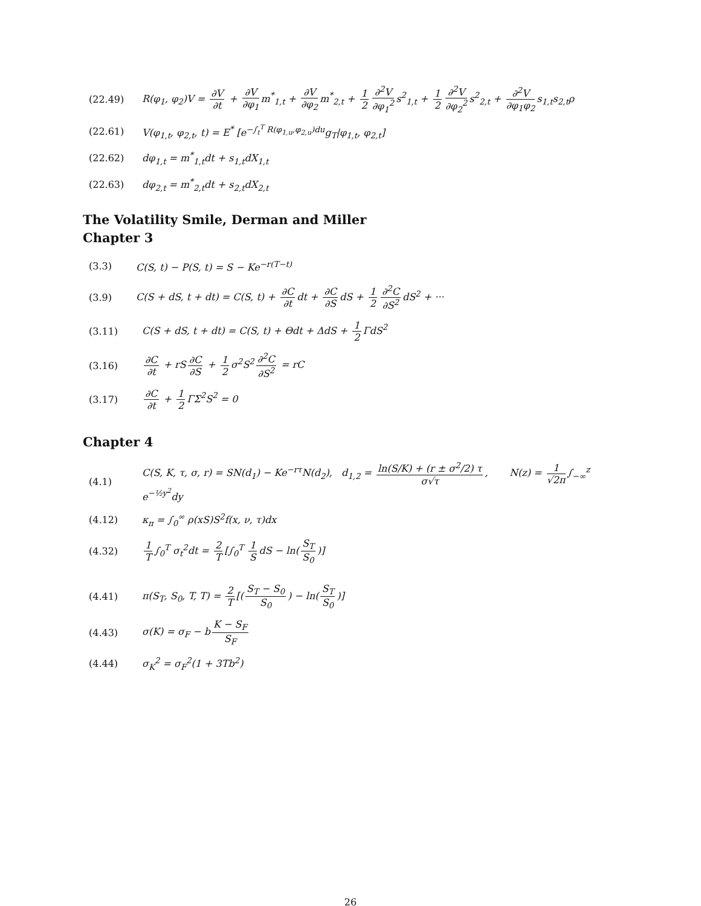(22.49) R(φ<sub>1</sub>, φ<sub>2</sub>)V = ∂V ∂t + ∂V ∂φ<sub>1</sub> m<sup>*</sup><sub>1,t</sub> + ∂V ∂φ<sub>2</sub> m<sup>*</sup><sub>2,t</sub> + 1 2 ∂<sup>2</sup>V ∂φ<sub>1</sub><sup>2</sup> s<sup>2</sup><sub>1,t</sub> + 1 2 ∂<sup>2</sup>V ∂φ<sub>2</sub><sup>2</sup> s<sup>2</sup><sub>2,t</sub> + ∂<sup>2</sup>V ∂φ<sub>1</sub>φ<sub>2</sub> s<sub>1,t</sub>s<sub>2,t</sub>ρ
(22.61) V(φ<sub>1,t</sub>, φ<sub>2,t</sub>, t) = E<sup>*</sup> [e<sup>−∫<sub>t</sub><sup>T</sup> R(φ<sub>1,u</sub>,φ<sub>2,u</sub>)du</sup>g<sub>T</sub>|φ<sub>1,t</sub>, φ<sub>2,t</sub>]
(22.62) dφ<sub>1,t</sub> = m<sup>*</sup><sub>1,t</sub>dt + s<sub>1,t</sub>dX<sub>1,t</sub>
(22.63) dφ<sub>2,t</sub> = m<sup>*</sup><sub>2,t</sub>dt + s<sub>2,t</sub>dX<sub>2,t</sub>
The Volatility Smile, Derman and Miller
Chapter 3
(3.3) C(S, t) − P(S, t) = S − Ke<sup>−r(T−t)</sup>
(3.9) C(S + dS, t + dt) = C(S, t) + ∂C ∂t dt + ∂C ∂S dS + 1 2 ∂<sup>2</sup>C ∂S<sup>2</sup> dS<sup>2</sup> + ···
(3.11) C(S + dS, t + dt) = C(S, t) + Θdt + ΔdS + 1 2 ΓdS<sup>2</sup>
(3.16) ∂C ∂t + rS ∂C ∂S + 1 2 σ<sup>2</sup>S<sup>2</sup> ∂<sup>2</sup>C ∂S<sup>2</sup> = rC
(3.17) ∂C ∂t + 1 2 ΓΣ<sup>2</sup>S<sup>2</sup> = 0
Chapter 4
(4.1) C(S, K, τ, σ, r) = SN(d<sub>1</sub>) − Ke<sup>−rτ</sup>N(d<sub>2</sub>), d<sub>1,2</sub> = ln(S/K) + (r ± σ<sup>2</sup>/2) τ σ√τ, N(z) = 1 √2π ∫<sub>−∞</sub><sup>z</sup> e<sup>−½y<sup>2</sup></sup>dy
(4.12) κ<sub>π</sub> = ∫<sub>0</sub><sup>∞</sup> ρ(xS)S<sup>2</sup>f(x, ν, τ)dx
(4.32) 1 T ∫<sub>0</sub><sup>T</sup> σ<sub>t</sub><sup>2</sup>dt = 2 T [∫<sub>0</sub><sup>T</sup> 1 S dS − ln(S<sub>T</sub> S<sub>0</sub>)]
(4.41) π(S<sub>T</sub>, S<sub>0</sub>, T, T) = 2 T [(S<sub>T</sub> − S<sub>0</sub> S<sub>0</sub>) − ln(S<sub>T</sub> S<sub>0</sub>)]
(4.43) σ(K) = σ<sub>F</sub> − b K − S<sub>F</sub> S<sub>F</sub>
(4.44) σ<sub>K</sub><sup>2</sup> = σ<sub>F</sub><sup>2</sup>(1 + 3Tb<sup>2</sup>)
26